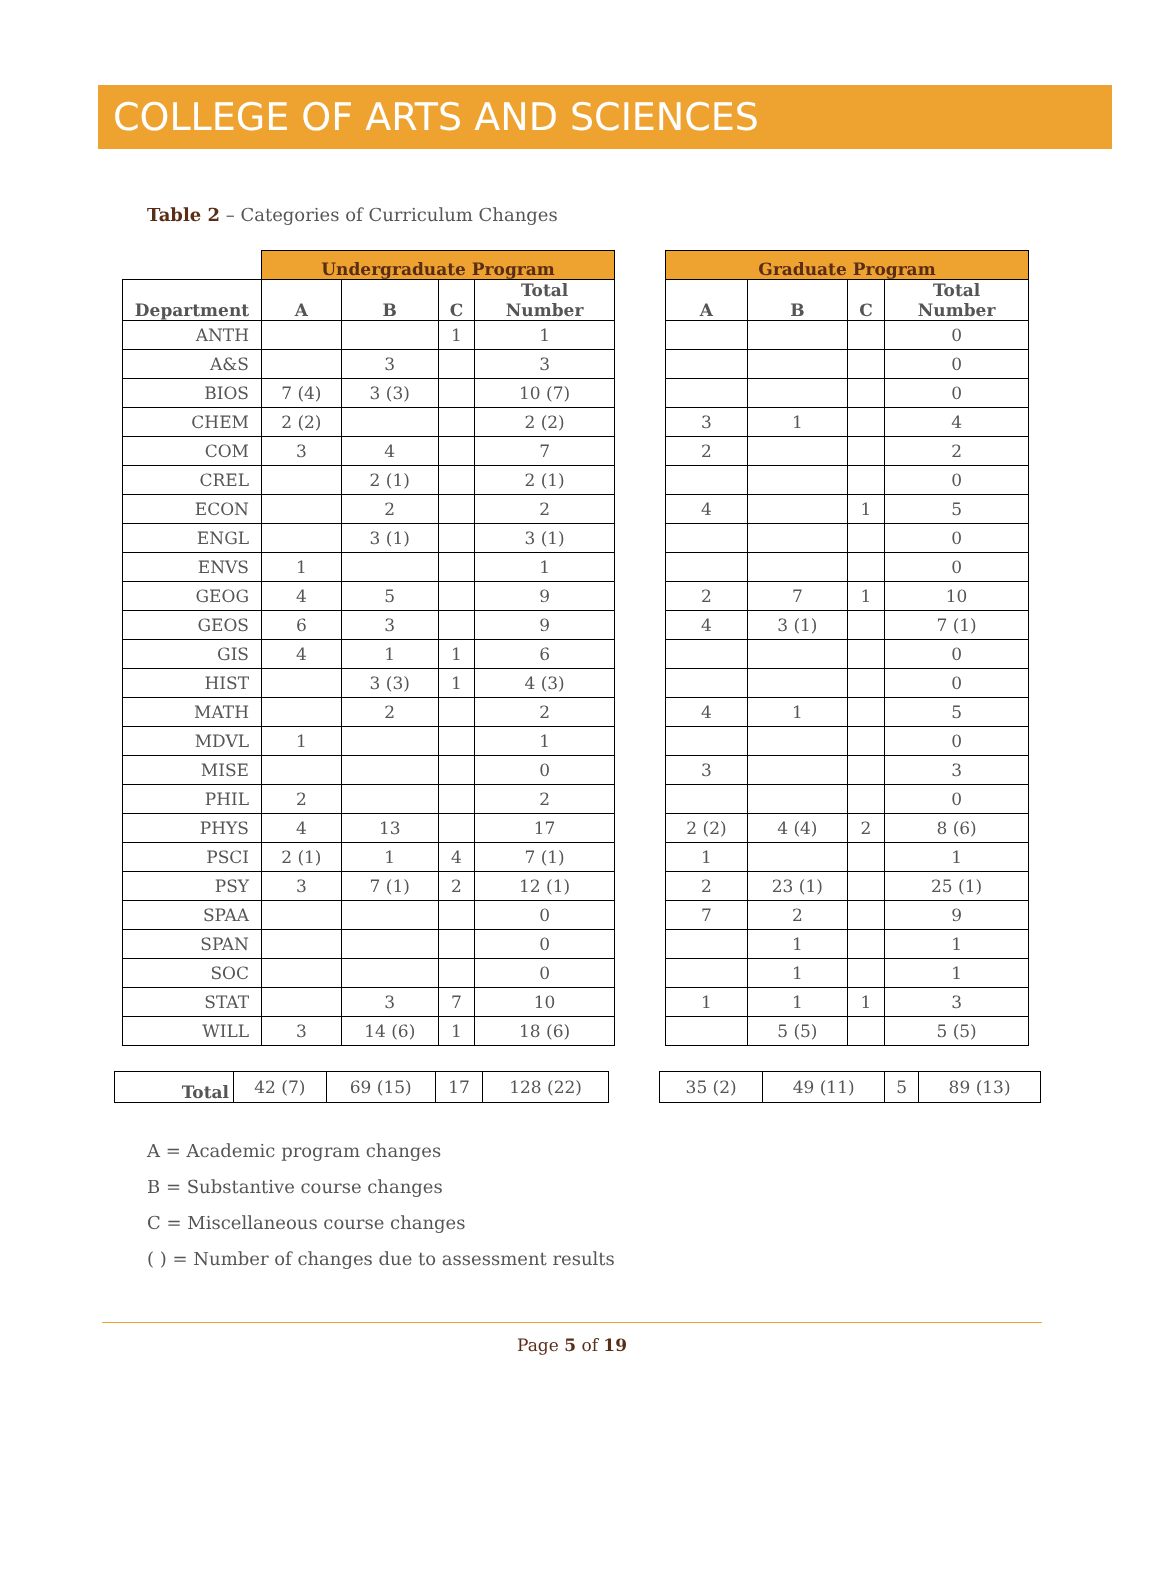COLLEGE OF ARTS AND SCIENCES
Table 2 – Categories of Curriculum Changes
| | Undergraduate Program | | | |
| --- | --- | --- | --- | --- |
| Department | A | B | C | Total Number |
| ANTH | | | 1 | 1 |
| A&S | | 3 | | 3 |
| BIOS | 7 (4) | 3 (3) | | 10 (7) |
| CHEM | 2 (2) | | | 2 (2) |
| COM | 3 | 4 | | 7 |
| CREL | | 2 (1) | | 2 (1) |
| ECON | | 2 | | 2 |
| ENGL | | 3 (1) | | 3 (1) |
| ENVS | 1 | | | 1 |
| GEOG | 4 | 5 | | 9 |
| GEOS | 6 | 3 | | 9 |
| GIS | 4 | 1 | 1 | 6 |
| HIST | | 3 (3) | 1 | 4 (3) |
| MATH | | 2 | | 2 |
| MDVL | 1 | | | 1 |
| MISE | | | | 0 |
| PHIL | 2 | | | 2 |
| PHYS | 4 | 13 | | 17 |
| PSCI | 2 (1) | 1 | 4 | 7 (1) |
| PSY | 3 | 7 (1) | 2 | 12 (1) |
| SPAA | | | | 0 |
| SPAN | | | | 0 |
| SOC | | | | 0 |
| STAT | | 3 | 7 | 10 |
| WILL | 3 | 14 (6) | 1 | 18 (6) |
| Graduate Program | | | |
| --- | --- | --- | --- |
| A | B | C | Total Number |
| | | | 0 |
| | | | 0 |
| | | | 0 |
| 3 | 1 | | 4 |
| 2 | | | 2 |
| | | | 0 |
| 4 | | 1 | 5 |
| | | | 0 |
| | | | 0 |
| 2 | 7 | 1 | 10 |
| 4 | 3 (1) | | 7 (1) |
| | | | 0 |
| | | | 0 |
| 4 | 1 | | 5 |
| | | | 0 |
| 3 | | | 3 |
| | | | 0 |
| 2 (2) | 4 (4) | 2 | 8 (6) |
| 1 | | | 1 |
| 2 | 23 (1) | | 25 (1) |
| 7 | 2 | | 9 |
| | 1 | | 1 |
| | 1 | | 1 |
| 1 | 1 | 1 | 3 |
| | 5 (5) | | 5 (5) |
| Total | 42 (7) | 69 (15) | 17 | 128 (22) |
| 35 (2) | 49 (11) | 5 | 89 (13) |
A = Academic program changes
B = Substantive course changes
C = Miscellaneous course changes
( ) = Number of changes due to assessment results
Page 5 of 19